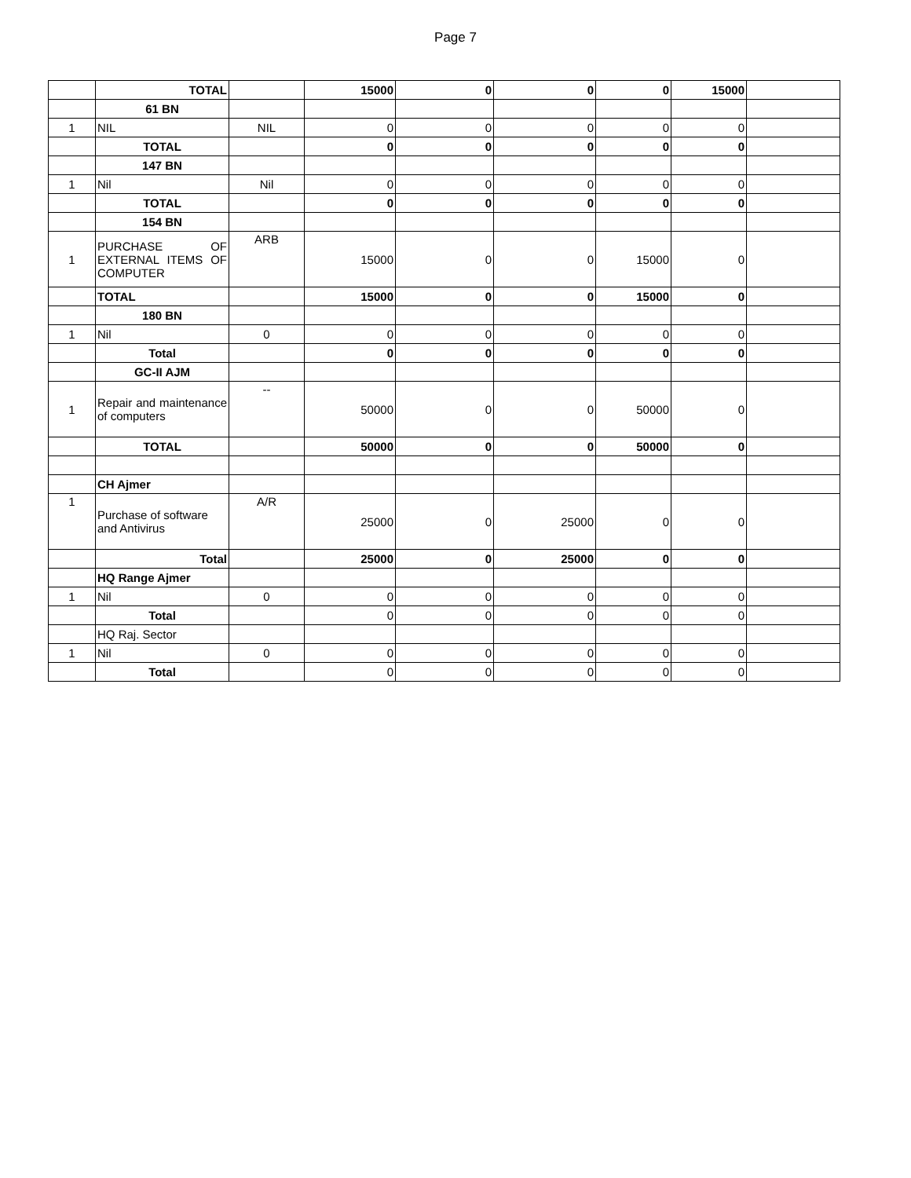Page 7
| | TOTAL | | 15000 | 0 | 0 | 0 | 15000 | |
| | 61 BN | | | | | | | |
| 1 | NIL | NIL | 0 | 0 | 0 | 0 | 0 | |
| | TOTAL | | 0 | 0 | 0 | 0 | 0 | |
| | 147 BN | | | | | | | |
| 1 | Nil | Nil | 0 | 0 | 0 | 0 | 0 | |
| | TOTAL | | 0 | 0 | 0 | 0 | 0 | |
| | 154 BN | | | | | | | |
| 1 | PURCHASE OF EXTERNAL ITEMS OF COMPUTER | ARB | 15000 | 0 | 0 | 15000 | 0 | |
| | TOTAL | | 15000 | 0 | 0 | 15000 | 0 | |
| | 180 BN | | | | | | | |
| 1 | Nil | 0 | 0 | 0 | 0 | 0 | 0 | |
| | Total | | 0 | 0 | 0 | 0 | 0 | |
| | GC-II AJM | | | | | | | |
| 1 | Repair and maintenance of computers | -- | 50000 | 0 | 0 | 50000 | 0 | |
| | TOTAL | | 50000 | 0 | 0 | 50000 | 0 | |
| | CH Ajmer | | | | | | | |
| 1 | Purchase of software and Antivirus | A/R | 25000 | 0 | 25000 | 0 | 0 | |
| | Total | | 25000 | 0 | 25000 | 0 | 0 | |
| | HQ Range Ajmer | | | | | | | |
| 1 | Nil | 0 | 0 | 0 | 0 | 0 | 0 | |
| | Total | | 0 | 0 | 0 | 0 | 0 | |
| | HQ Raj. Sector | | | | | | | |
| 1 | Nil | 0 | 0 | 0 | 0 | 0 | 0 | |
| | Total | | 0 | 0 | 0 | 0 | 0 | |